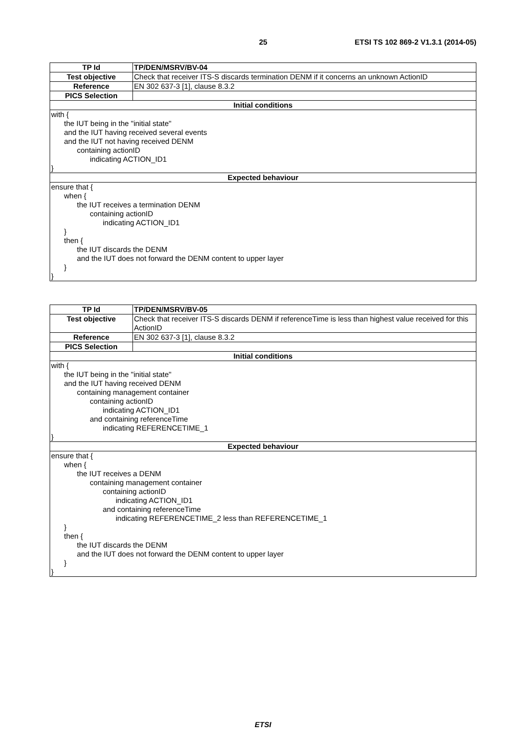25 ETSI TS 102 869-2 V1.3.1 (2014-05)
| TP Id | TP/DEN/MSRV/BV-04 |
| --- | --- |
| Test objective | Check that receiver ITS-S discards termination DENM if it concerns an unknown ActionID |
| Reference | EN 302 637-3 [1], clause 8.3.2 |
| PICS Selection | |
| Initial conditions | |
| with { the IUT being in the "initial state" and the IUT having received several events and the IUT not having received DENM containing actionID indicating ACTION_ID1 } | |
| Expected behaviour | |
| ensure that { when { the IUT receives a termination DENM containing actionID indicating ACTION_ID1 } then { the IUT discards the DENM and the IUT does not forward the DENM content to upper layer } } | |
| TP Id | TP/DEN/MSRV/BV-05 |
| --- | --- |
| Test objective | Check that receiver ITS-S discards DENM if referenceTime is less than highest value received for this ActionID |
| Reference | EN 302 637-3 [1], clause 8.3.2 |
| PICS Selection | |
| Initial conditions | |
| with { the IUT being in the "initial state" and the IUT having received DENM containing management container containing actionID indicating ACTION_ID1 and containing referenceTime indicating REFERENCETIME_1 } | |
| Expected behaviour | |
| ensure that { when { the IUT receives a DENM containing management container containing actionID indicating ACTION_ID1 and containing referenceTime indicating REFERENCETIME_2 less than REFERENCETIME_1 } then { the IUT discards the DENM and the IUT does not forward the DENM content to upper layer } } | |
ETSI